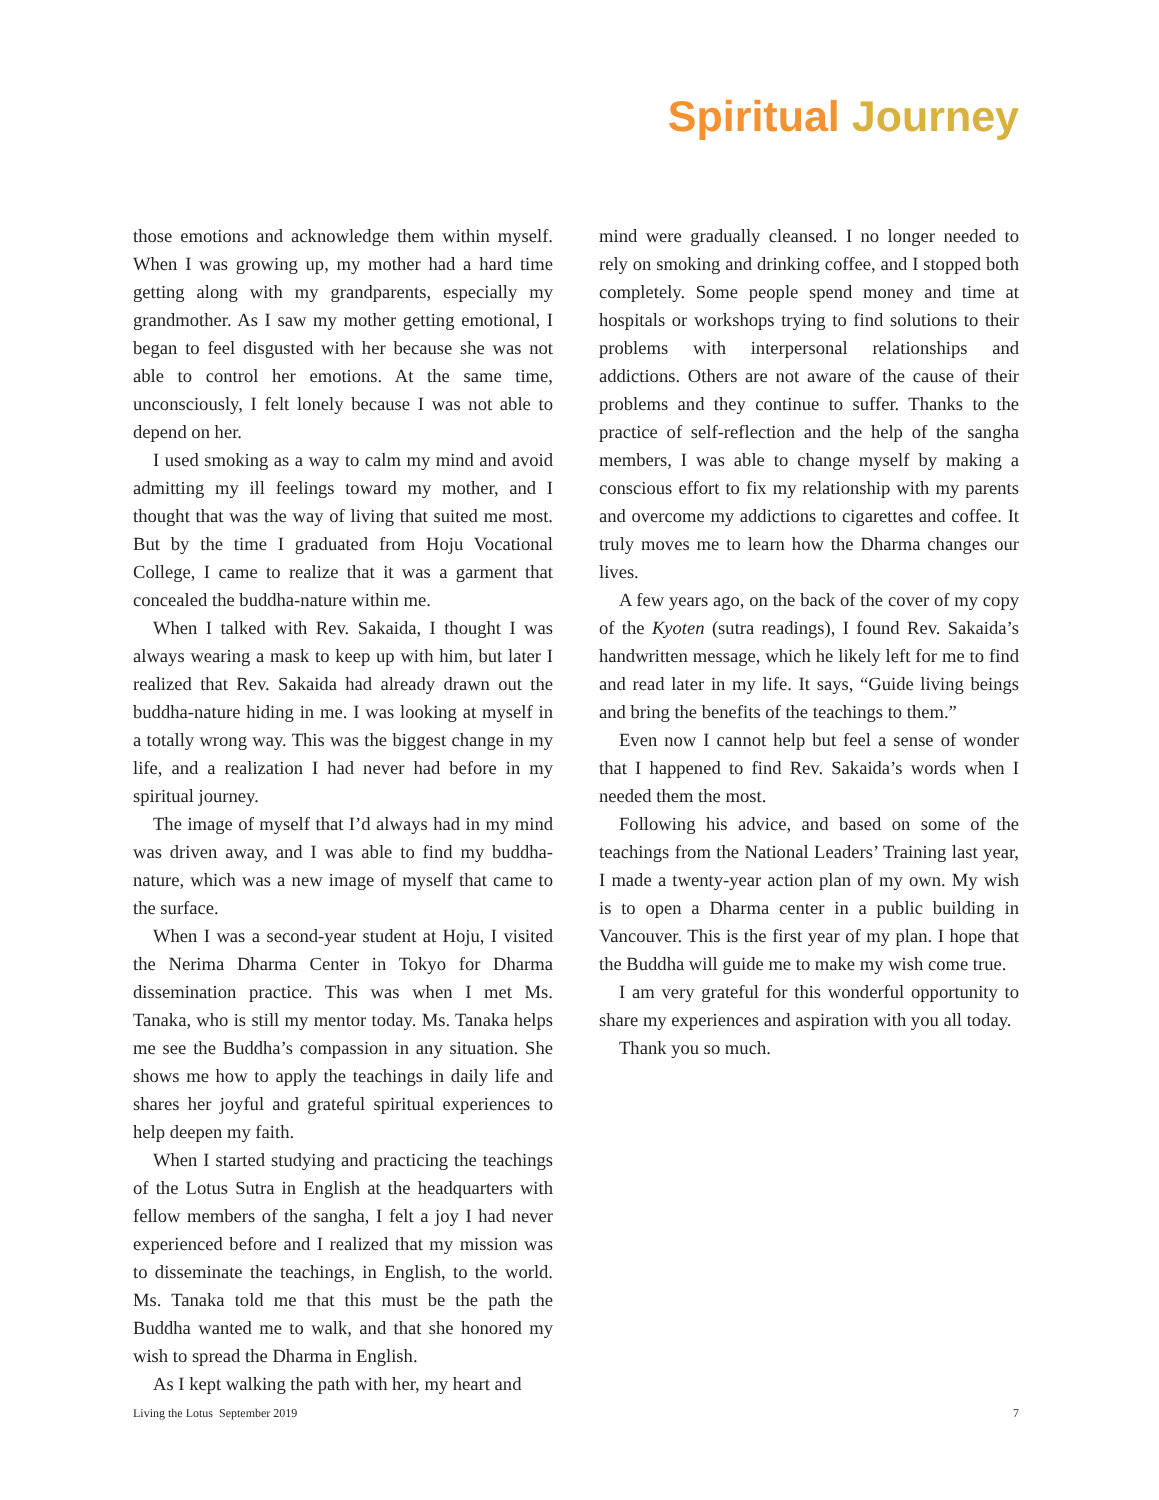Spiritual Journey
those emotions and acknowledge them within myself. When I was growing up, my mother had a hard time getting along with my grandparents, especially my grandmother. As I saw my mother getting emotional, I began to feel disgusted with her because she was not able to control her emotions. At the same time, unconsciously, I felt lonely because I was not able to depend on her.
I used smoking as a way to calm my mind and avoid admitting my ill feelings toward my mother, and I thought that was the way of living that suited me most. But by the time I graduated from Hoju Vocational College, I came to realize that it was a garment that concealed the buddha-nature within me.
When I talked with Rev. Sakaida, I thought I was always wearing a mask to keep up with him, but later I realized that Rev. Sakaida had already drawn out the buddha-nature hiding in me. I was looking at myself in a totally wrong way. This was the biggest change in my life, and a realization I had never had before in my spiritual journey.
The image of myself that I’d always had in my mind was driven away, and I was able to find my buddha-nature, which was a new image of myself that came to the surface.
When I was a second-year student at Hoju, I visited the Nerima Dharma Center in Tokyo for Dharma dissemination practice. This was when I met Ms. Tanaka, who is still my mentor today. Ms. Tanaka helps me see the Buddha’s compassion in any situation. She shows me how to apply the teachings in daily life and shares her joyful and grateful spiritual experiences to help deepen my faith.
When I started studying and practicing the teachings of the Lotus Sutra in English at the headquarters with fellow members of the sangha, I felt a joy I had never experienced before and I realized that my mission was to disseminate the teachings, in English, to the world. Ms. Tanaka told me that this must be the path the Buddha wanted me to walk, and that she honored my wish to spread the Dharma in English.
As I kept walking the path with her, my heart and
mind were gradually cleansed. I no longer needed to rely on smoking and drinking coffee, and I stopped both completely. Some people spend money and time at hospitals or workshops trying to find solutions to their problems with interpersonal relationships and addictions. Others are not aware of the cause of their problems and they continue to suffer. Thanks to the practice of self-reflection and the help of the sangha members, I was able to change myself by making a conscious effort to fix my relationship with my parents and overcome my addictions to cigarettes and coffee. It truly moves me to learn how the Dharma changes our lives.
A few years ago, on the back of the cover of my copy of the Kyoten (sutra readings), I found Rev. Sakaida’s handwritten message, which he likely left for me to find and read later in my life. It says, “Guide living beings and bring the benefits of the teachings to them.”
Even now I cannot help but feel a sense of wonder that I happened to find Rev. Sakaida’s words when I needed them the most.
Following his advice, and based on some of the teachings from the National Leaders’ Training last year, I made a twenty-year action plan of my own. My wish is to open a Dharma center in a public building in Vancouver. This is the first year of my plan. I hope that the Buddha will guide me to make my wish come true.
I am very grateful for this wonderful opportunity to share my experiences and aspiration with you all today.
Thank you so much.
Living the Lotus September 2019 7